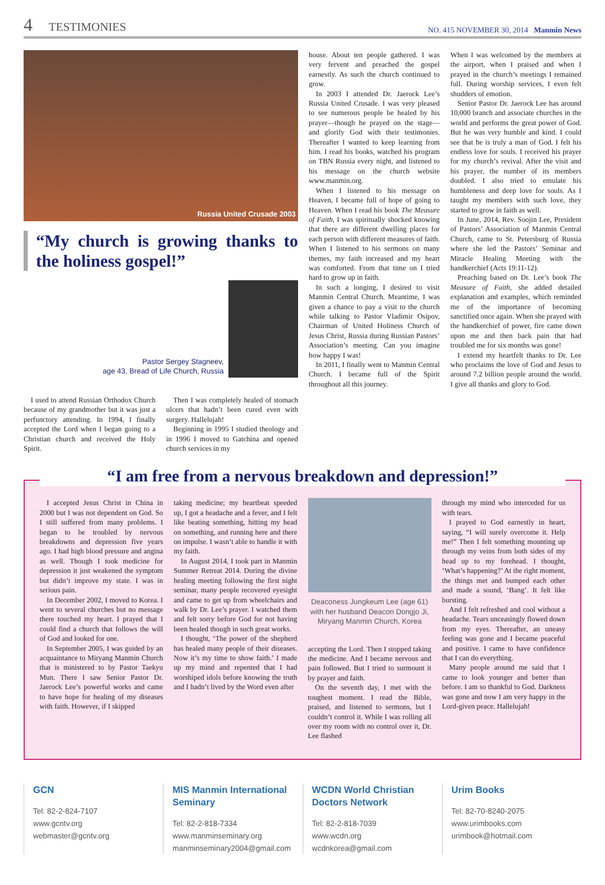4 TESTIMONIES
NO. 415 NOVEMBER 30, 2014 Manmin News
Russia United Crusade 2003
“My church is growing thanks to the holiness gospel!”
Pastor Sergey Stagneev,
age 43, Bread of Life Church, Russia
I used to attend Russian Orthodox Church because of my grandmother but it was just a perfunctory attending. In 1994, I finally accepted the Lord when I began going to a Christian church and received the Holy Spirit.
Then I was completely healed of stomach ulcers that hadn’t been cured even with surgery. Hallelujah!
Beginning in 1995 I studied theology and in 1996 I moved to Gatchina and opened church services in my
house. About ten people gathered. I was very fervent and preached the gospel earnestly. As such the church continued to grow.
In 2003 I attended Dr. Jaerock Lee’s Russia United Crusade. I was very pleased to see numerous people be healed by his prayer—though he prayed on the stage—and glorify God with their testimonies. Thereafter I wanted to keep learning from him. I read his books, watched his program on TBN Russia every night, and listened to his message on the church website www.manmin.org.
When I listened to his message on Heaven, I became full of hope of going to Heaven. When I read his book The Measure of Faith, I was spiritually shocked knowing that there are different dwelling places for each person with different measures of faith. When I listened to his sermons on many themes, my faith increased and my heart was comforted. From that time on I tried hard to grow up in faith.
In such a longing, I desired to visit Manmin Central Church. Meantime, I was given a chance to pay a visit to the church while talking to Pastor Vladimir Osipov, Chairman of United Holiness Church of Jesus Christ, Russia during Russian Pastors’ Association’s meeting. Can you imagine how happy I was!
In 2011, I finally went to Manmin Central Church. I became full of the Spirit throughout all this journey.
When I was welcomed by the members at the airport, when I praised and when I prayed in the church’s meetings I remained full. During worship services, I even felt shudders of emotion.
Senior Pastor Dr. Jaerock Lee has around 10,000 branch and associate churches in the world and performs the great power of God. But he was very humble and kind. I could see that he is truly a man of God. I felt his endless love for souls. I received his prayer for my church’s revival. After the visit and his prayer, the number of its members doubled. I also tried to emulate his humbleness and deep love for souls. As I taught my members with such love, they started to grow in faith as well.
In June, 2014, Rev. Soojin Lee, President of Pastors’ Association of Manmin Central Church, came to St. Petersburg of Russia where she led the Pastors’ Seminar and Miracle Healing Meeting with the handkerchief (Acts 19:11-12).
Preaching based on Dr. Lee’s book The Measure of Faith, she added detailed explanation and examples, which reminded me of the importance of becoming sanctified once again. When she prayed with the handkerchief of power, fire came down upon me and then back pain that had troubled me for six months was gone!
I extend my heartfelt thanks to Dr. Lee who proclaims the love of God and Jesus to around 7.2 billion people around the world. I give all thanks and glory to God.
“I am free from a nervous breakdown and depression!”
I accepted Jesus Christ in China in 2000 but I was not dependent on God. So I still suffered from many problems. I began to be troubled by nervous breakdowns and depression five years ago. I had high blood pressure and angina as well. Though I took medicine for depression it just weakened the symptom but didn’t improve my state. I was in serious pain.
In December 2002, I moved to Korea. I went to several churches but no message there touched my heart. I prayed that I could find a church that follows the will of God and looked for one.
In September 2005, I was guided by an acquaintance to Miryang Manmin Church that is ministered to by Pastor Taekyu Mun. There I saw Senior Pastor Dr. Jaerock Lee’s powerful works and came to have hope for healing of my diseases with faith. However, if I skipped
taking medicine; my heartbeat speeded up, I got a headache and a fever, and I felt like beating something, hitting my head on something, and running here and there on impulse. I wasn’t able to handle it with my faith.
In August 2014, I took part in Manmin Summer Retreat 2014. During the divine healing meeting following the first night seminar, many people recovered eyesight and came to get up from wheelchairs and walk by Dr. Lee’s prayer. I watched them and felt sorry before God for not having been healed though in such great works.
I thought, ‘The power of the shepherd has healed many people of their diseases. Now it’s my time to show faith.’ I made up my mind and repented that I had worshiped idols before knowing the truth and I hadn’t lived by the Word even after
Deaconess Jungkeum Lee (age 61)
with her husband Deacon Dongjo Ji,
Miryang Manmin Church, Korea
accepting the Lord. Then I stopped taking the medicine. And I became nervous and pain followed. But I tried to surmount it by prayer and faith.
On the seventh day, I met with the toughest moment. I read the Bible, praised, and listened to sermons, but I couldn’t control it. While I was rolling all over my room with no control over it, Dr. Lee flashed
through my mind who interceded for us with tears.
I prayed to God earnestly in heart, saying, “I will surely overcome it. Help me!” Then I felt something mounting up through my veins from both sides of my head up to my forehead. I thought, ‘What’s happening?’ At the right moment, the things met and bumped each other and made a sound, ‘Bang’. It felt like bursting.
And I felt refreshed and cool without a headache. Tears unceasingly flowed down from my eyes. Thereafter, an uneasy feeling was gone and I became peaceful and positive. I came to have confidence that I can do everything.
Many people around me said that I came to look younger and better than before. I am so thankful to God. Darkness was gone and now I am very happy in the Lord-given peace. Hallelujah!
GCN
Tel: 82-2-824-7107
www.gcntv.org
webmaster@gcntv.org
MIS Manmin International Seminary
Tel: 82-2-818-7334
www.manminseminary.org
manminseminary2004@gmail.com
WCDN World Christian Doctors Network
Tel: 82-2-818-7039
www.wcdn.org
wcdnkorea@gmail.com
Urim Books
Tel: 82-70-8240-2075
www.urimbooks.com
urimbook@hotmail.com